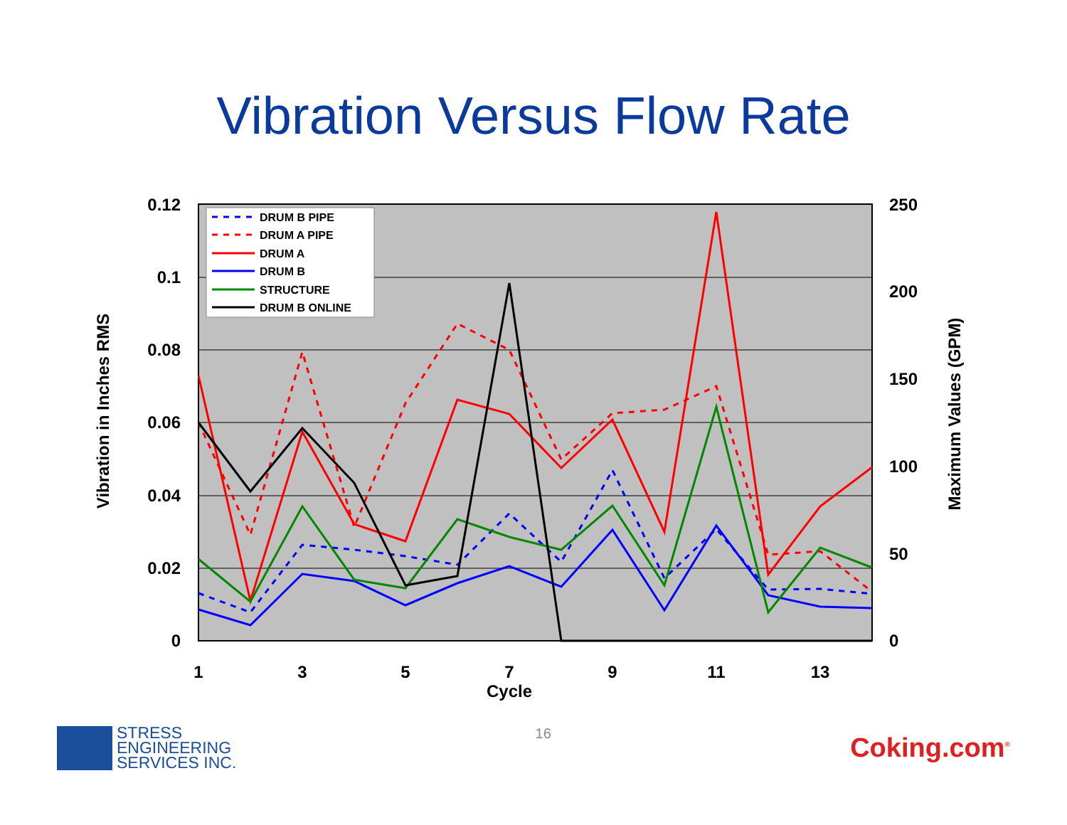Vibration Versus Flow Rate
0.12
0.1
0.08
0.06
0.04
0.02
0
250
200
150
100
50
0
1
3
5
7
9
11
13
Cycle
Vibration in Inches RMS
Maximum Values (GPM)
DRUM B PIPE
DRUM A PIPE
DRUM A
DRUM B
STRUCTURE
DRUM B ONLINE
STRESS
ENGINEERING
SERVICES INC.
16
Coking.com<sup>®</sup>